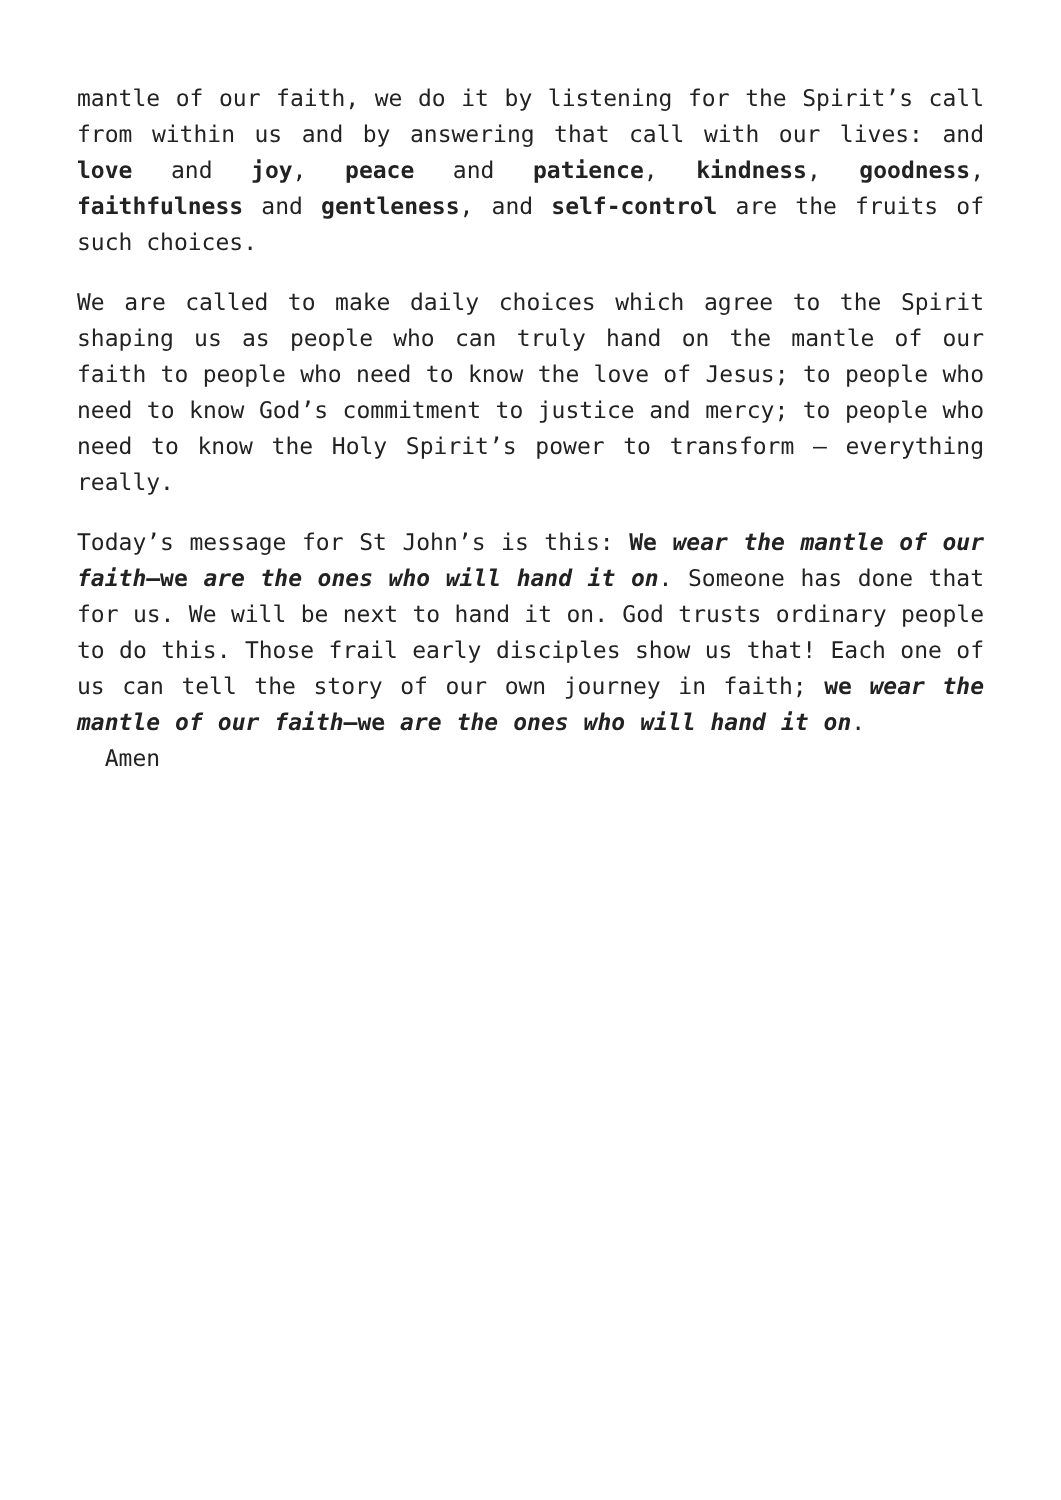mantle of our faith, we do it by listening for the Spirit’s call from within us and by answering that call with our lives: and love and joy, peace and patience, kindness, goodness, faithfulness and gentleness, and self-control are the fruits of such choices.
We are called to make daily choices which agree to the Spirit shaping us as people who can truly hand on the mantle of our faith to people who need to know the love of Jesus; to people who need to know God’s commitment to justice and mercy; to people who need to know the Holy Spirit’s power to transform – everything really.
Today’s message for St John’s is this: We wear the mantle of our faith—we are the ones who will hand it on. Someone has done that for us. We will be next to hand it on. God trusts ordinary people to do this. Those frail early disciples show us that! Each one of us can tell the story of our own journey in faith; we wear the mantle of our faith—we are the ones who will hand it on. Amen